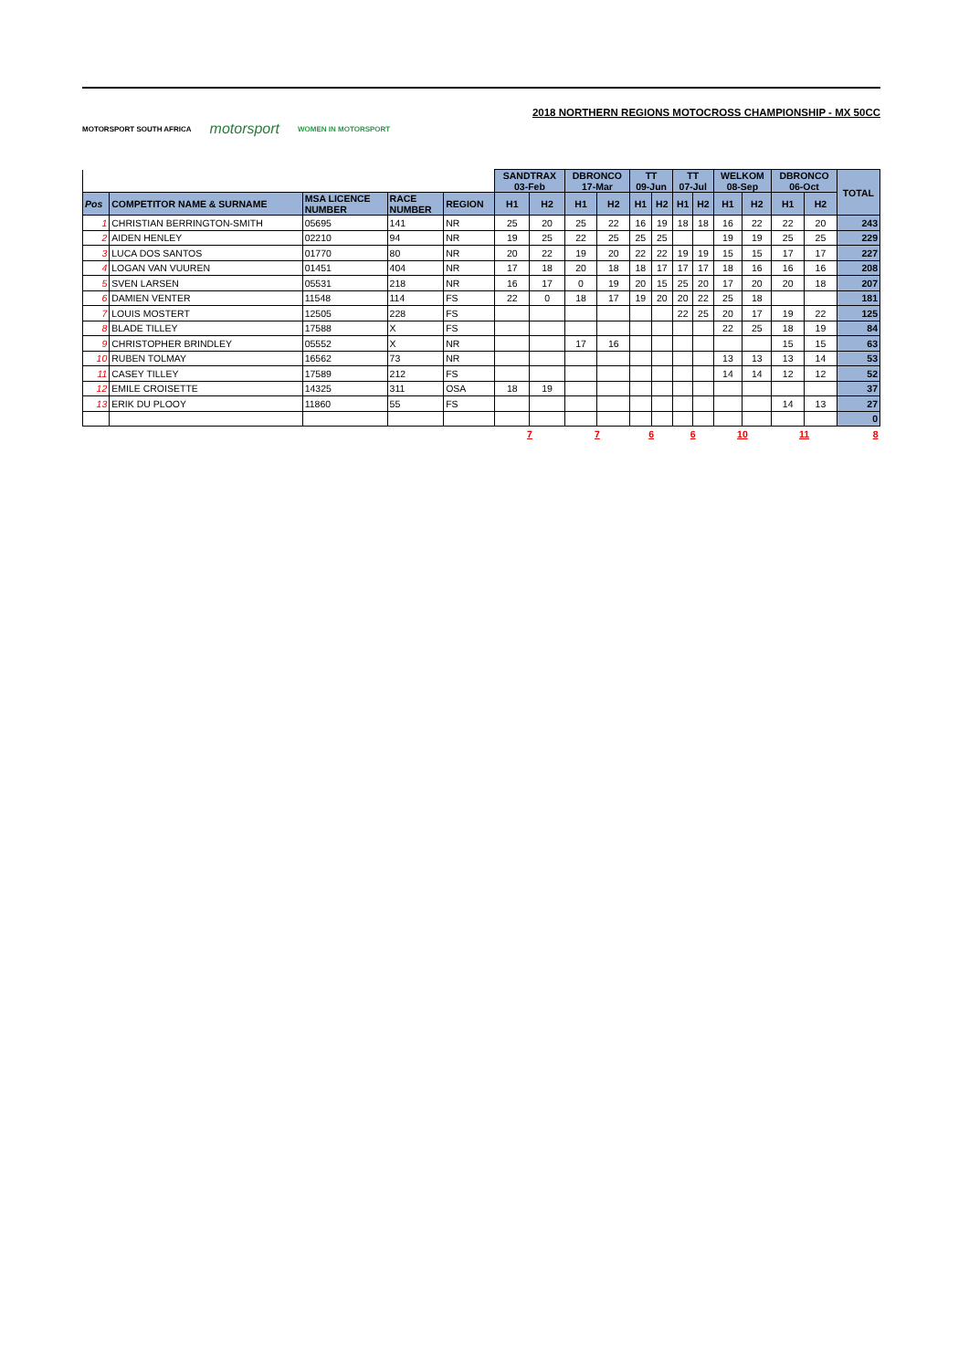MOTORSPORT SOUTH AFRICA motorsport WOMEN IN MOTORSPORT
2018 NORTHERN REGIONS MOTOCROSS CHAMPIONSHIP - MX 50CC
| | | | | | SANDTRAX 03-Feb | | DBRONCO 17-Mar | | TT 09-Jun | | TT 07-Jul | | WELKOM 08-Sep | | DBRONCO 06-Oct | | TOTAL |
| --- | --- | --- | --- | --- | --- | --- | --- | --- | --- | --- | --- | --- | --- | --- | --- | --- | --- |
| Pos | COMPETITOR NAME & SURNAME | MSA LICENCE NUMBER | RACE NUMBER | REGION | H1 | H2 | H1 | H2 | H1 | H2 | H1 | H2 | H1 | H2 | H1 | H2 | |
| 1 | CHRISTIAN BERRINGTON-SMITH | 05695 | 141 | NR | 25 | 20 | 25 | 22 | 16 | 19 | 18 | 18 | 16 | 22 | 22 | 20 | 243 |
| 2 | AIDEN HENLEY | 02210 | 94 | NR | 19 | 25 | 22 | 25 | 25 | 25 | | | 19 | 19 | 25 | 25 | 229 |
| 3 | LUCA DOS SANTOS | 01770 | 80 | NR | 20 | 22 | 19 | 20 | 22 | 22 | 19 | 19 | 15 | 15 | 17 | 17 | 227 |
| 4 | LOGAN VAN VUUREN | 01451 | 404 | NR | 17 | 18 | 20 | 18 | 18 | 17 | 17 | 17 | 18 | 16 | 16 | 16 | 208 |
| 5 | SVEN LARSEN | 05531 | 218 | NR | 16 | 17 | 0 | 19 | 20 | 15 | 25 | 20 | 17 | 20 | 20 | 18 | 207 |
| 6 | DAMIEN VENTER | 11548 | 114 | FS | 22 | 0 | 18 | 17 | 19 | 20 | 20 | 22 | 25 | 18 | | | 181 |
| 7 | LOUIS MOSTERT | 12505 | 228 | FS | | | | | | | 22 | 25 | 20 | 17 | 19 | 22 | 125 |
| 8 | BLADE TILLEY | 17588 | X | FS | | | | | | | | | 22 | 25 | 18 | 19 | 84 |
| 9 | CHRISTOPHER BRINDLEY | 05552 | X | NR | | | 17 | 16 | | | | | | | 15 | 15 | 63 |
| 10 | RUBEN TOLMAY | 16562 | 73 | NR | | | | | | | | | 13 | 13 | 13 | 14 | 53 |
| 11 | CASEY TILLEY | 17589 | 212 | FS | | | | | | | | | 14 | 14 | 12 | 12 | 52 |
| 12 | EMILE CROISETTE | 14325 | 311 | OSA | 18 | 19 | | | | | | | | | | | 37 |
| 13 | ERIK DU PLOOY | 11860 | 55 | FS | | | | | | | | | | | 14 | 13 | 27 |
| | | | | | | | | | | | | | | | | | 0 |
| | | | | | 7 | | 7 | | 6 | | 6 | | 10 | | 11 | | 8 |